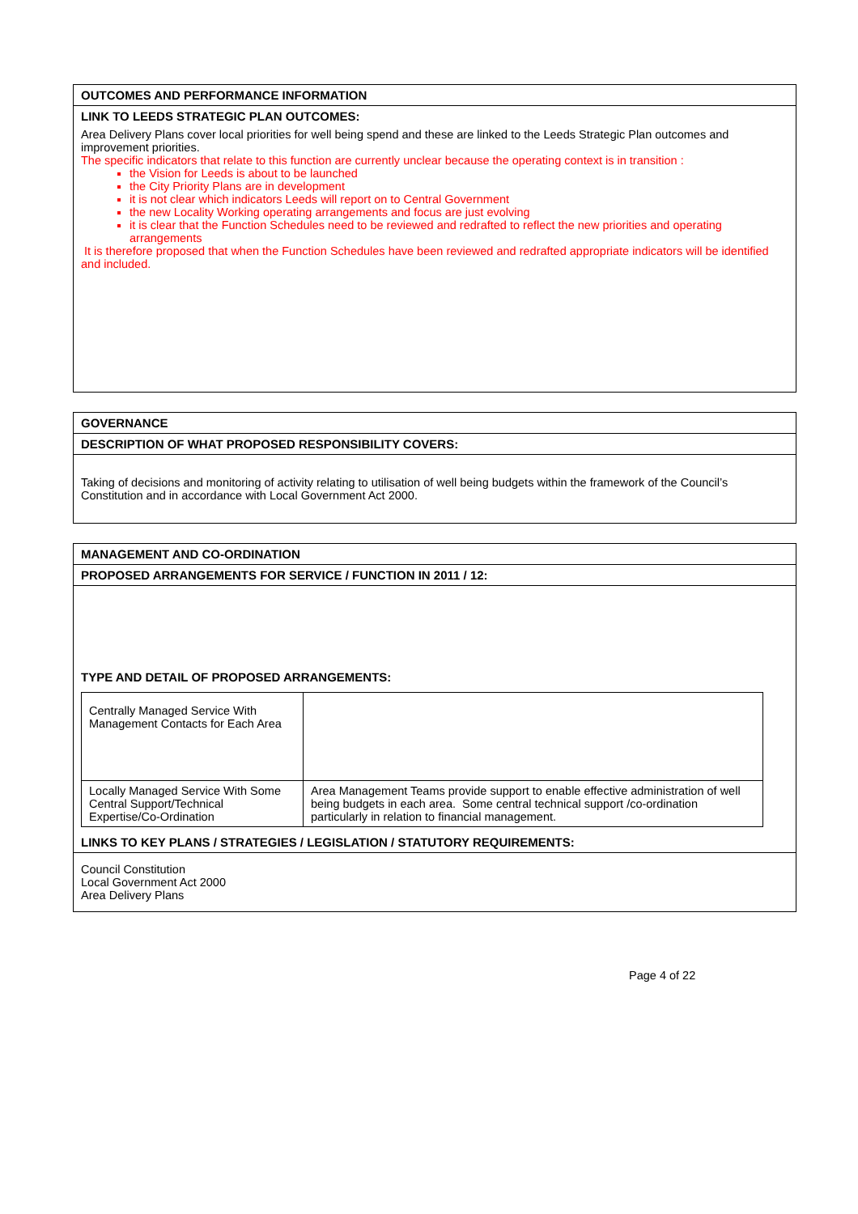| OUTCOMES AND PERFORMANCE INFORMATION |
| LINK TO LEEDS STRATEGIC PLAN OUTCOMES: Area Delivery Plans cover local priorities for well being spend and these are linked to the Leeds Strategic Plan outcomes and improvement priorities. The specific indicators that relate to this function are currently unclear because the operating context is in transition : the Vision for Leeds is about to be launched the City Priority Plans are in development it is not clear which indicators Leeds will report on to Central Government the new Locality Working operating arrangements and focus are just evolving it is clear that the Function Schedules need to be reviewed and redrafted to reflect the new priorities and operating arrangements It is therefore proposed that when the Function Schedules have been reviewed and redrafted appropriate indicators will be identified and included. |
| GOVERNANCE |
| DESCRIPTION OF WHAT PROPOSED RESPONSIBILITY COVERS: |
| Taking of decisions and monitoring of activity relating to utilisation of well being budgets within the framework of the Council’s Constitution and in accordance with Local Government Act 2000. |
| MANAGEMENT AND CO-ORDINATION |
| PROPOSED ARRANGEMENTS FOR SERVICE / FUNCTION IN 2011 / 12: |
| TYPE AND DETAIL OF PROPOSED ARRANGEMENTS: / Centrally Managed Service With Management Contacts for Each Area / / / Locally Managed Service With Some Central Support/Technical Expertise/Co-Ordination / Area Management Teams provide support to enable effective administration of well being budgets in each area. Some central technical support /co-ordination particularly in relation to financial management. / LINKS TO KEY PLANS / STRATEGIES / LEGISLATION / STATUTORY REQUIREMENTS: |
| Council Constitution Local Government Act 2000 Area Delivery Plans |
Page 4 of 22